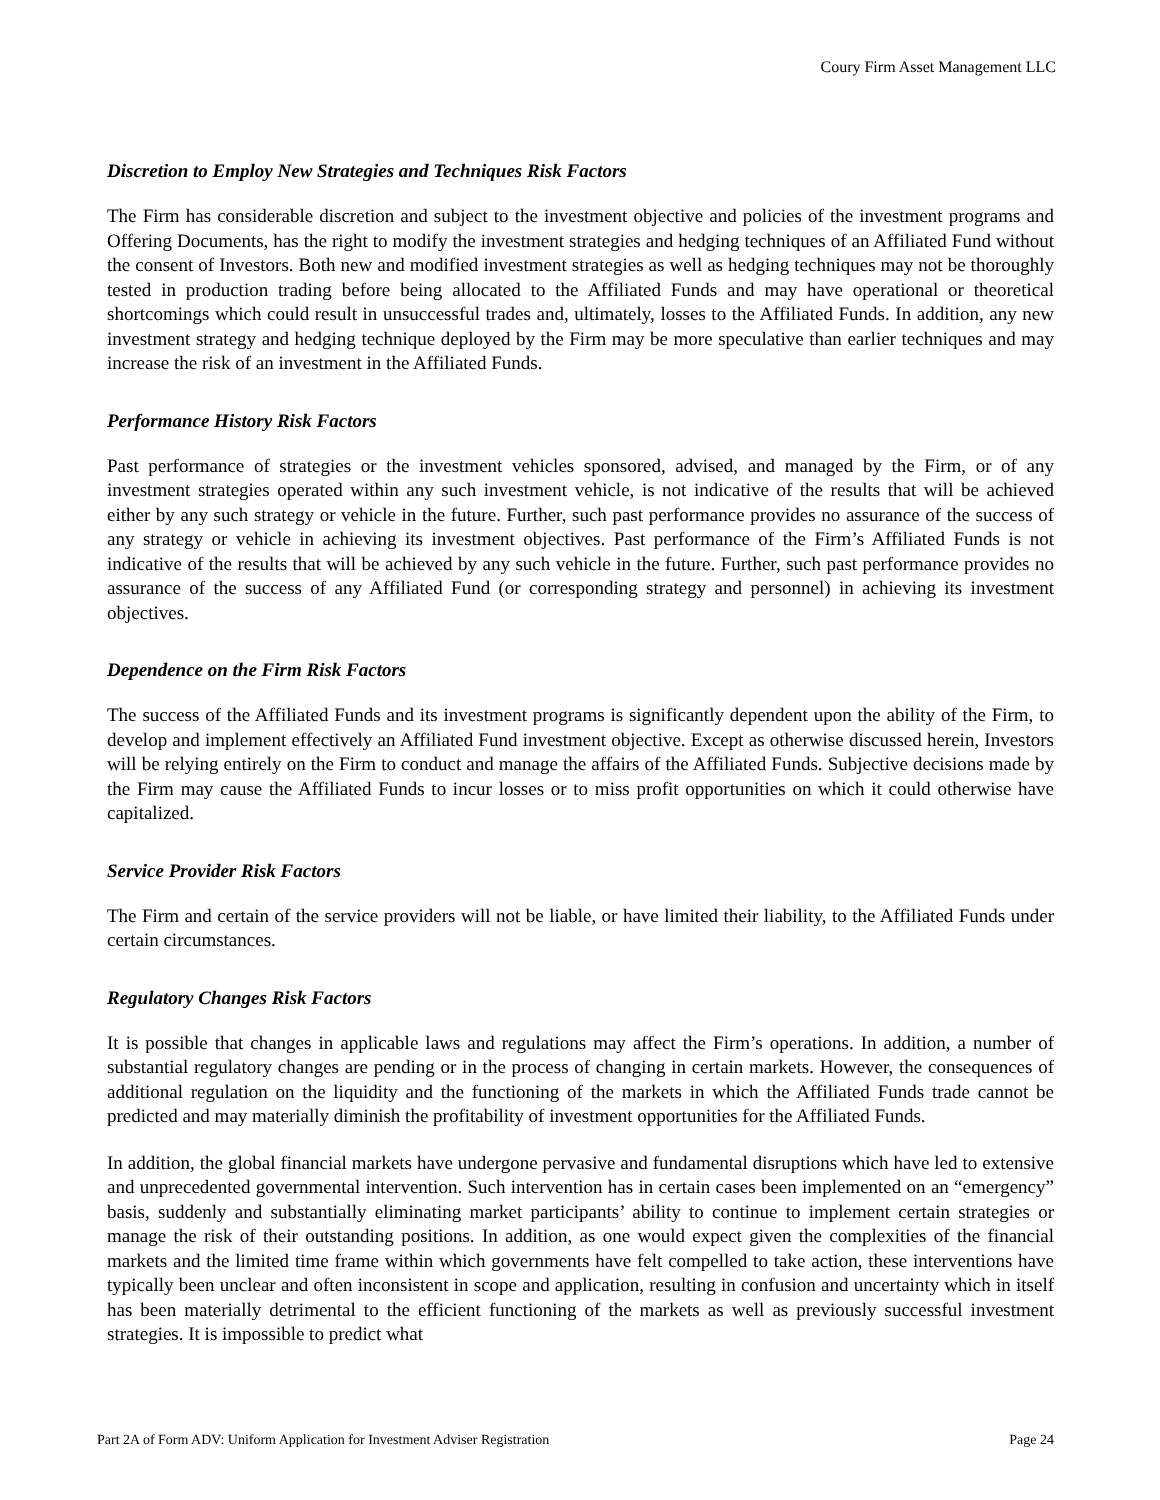Coury Firm Asset Management LLC
Discretion to Employ New Strategies and Techniques Risk Factors
The Firm has considerable discretion and subject to the investment objective and policies of the investment programs and Offering Documents, has the right to modify the investment strategies and hedging techniques of an Affiliated Fund without the consent of Investors. Both new and modified investment strategies as well as hedging techniques may not be thoroughly tested in production trading before being allocated to the Affiliated Funds and may have operational or theoretical shortcomings which could result in unsuccessful trades and, ultimately, losses to the Affiliated Funds. In addition, any new investment strategy and hedging technique deployed by the Firm may be more speculative than earlier techniques and may increase the risk of an investment in the Affiliated Funds.
Performance History Risk Factors
Past performance of strategies or the investment vehicles sponsored, advised, and managed by the Firm, or of any investment strategies operated within any such investment vehicle, is not indicative of the results that will be achieved either by any such strategy or vehicle in the future. Further, such past performance provides no assurance of the success of any strategy or vehicle in achieving its investment objectives. Past performance of the Firm’s Affiliated Funds is not indicative of the results that will be achieved by any such vehicle in the future. Further, such past performance provides no assurance of the success of any Affiliated Fund (or corresponding strategy and personnel) in achieving its investment objectives.
Dependence on the Firm Risk Factors
The success of the Affiliated Funds and its investment programs is significantly dependent upon the ability of the Firm, to develop and implement effectively an Affiliated Fund investment objective. Except as otherwise discussed herein, Investors will be relying entirely on the Firm to conduct and manage the affairs of the Affiliated Funds. Subjective decisions made by the Firm may cause the Affiliated Funds to incur losses or to miss profit opportunities on which it could otherwise have capitalized.
Service Provider Risk Factors
The Firm and certain of the service providers will not be liable, or have limited their liability, to the Affiliated Funds under certain circumstances.
Regulatory Changes Risk Factors
It is possible that changes in applicable laws and regulations may affect the Firm’s operations. In addition, a number of substantial regulatory changes are pending or in the process of changing in certain markets. However, the consequences of additional regulation on the liquidity and the functioning of the markets in which the Affiliated Funds trade cannot be predicted and may materially diminish the profitability of investment opportunities for the Affiliated Funds.
In addition, the global financial markets have undergone pervasive and fundamental disruptions which have led to extensive and unprecedented governmental intervention. Such intervention has in certain cases been implemented on an “emergency” basis, suddenly and substantially eliminating market participants’ ability to continue to implement certain strategies or manage the risk of their outstanding positions. In addition, as one would expect given the complexities of the financial markets and the limited time frame within which governments have felt compelled to take action, these interventions have typically been unclear and often inconsistent in scope and application, resulting in confusion and uncertainty which in itself has been materially detrimental to the efficient functioning of the markets as well as previously successful investment strategies. It is impossible to predict what
Part 2A of Form ADV: Uniform Application for Investment Adviser Registration Page 24